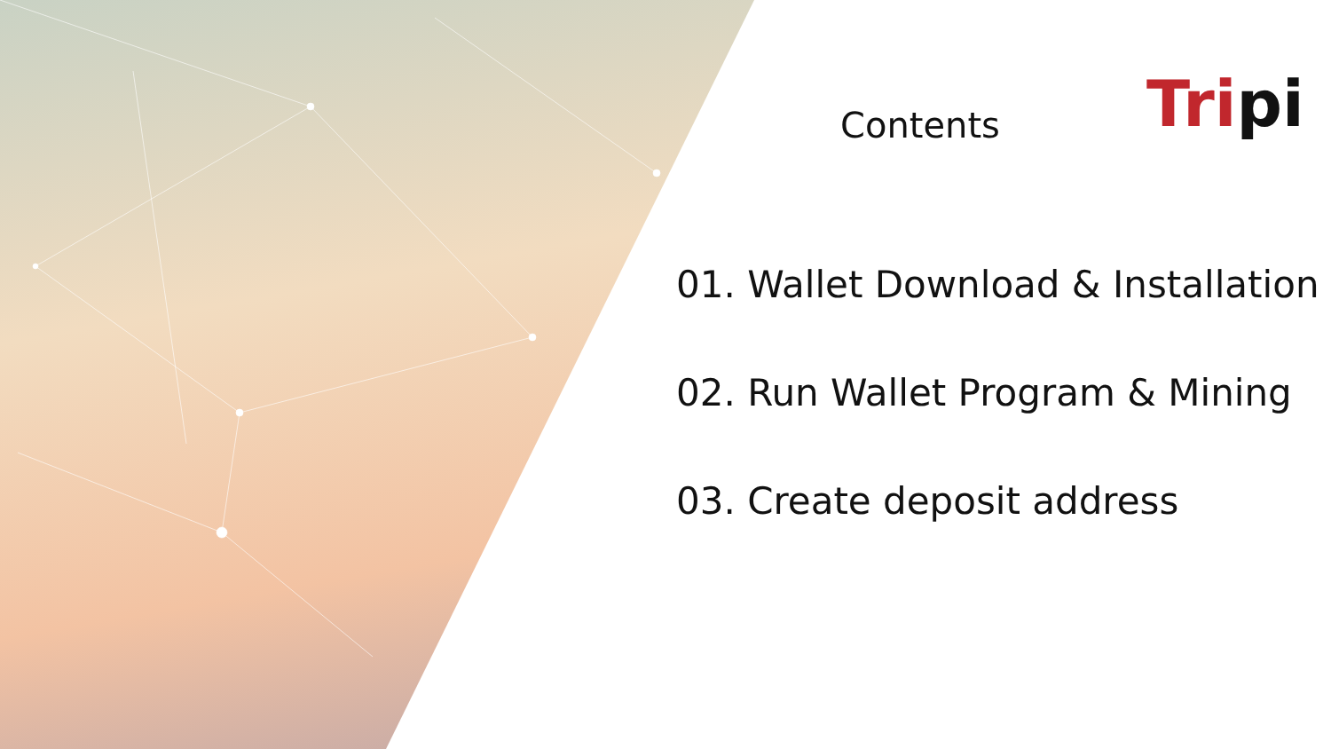Contents Tripi
01. Wallet Download & Installation
02. Run Wallet Program & Mining
03. Create deposit address